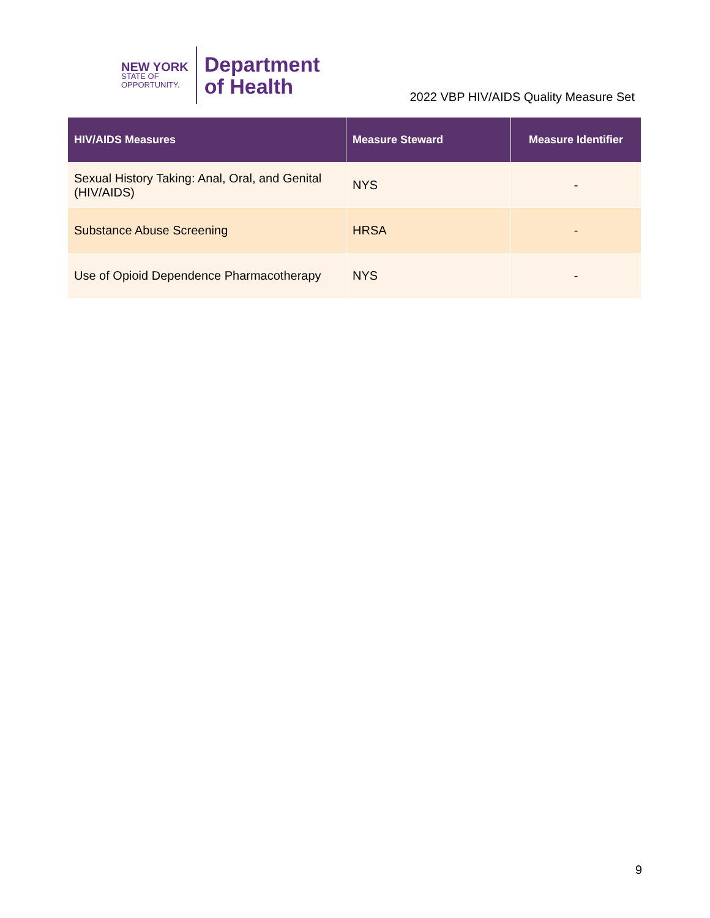NEW YORK
STATE OF
OPPORTUNITY.
Department
of Health
2022 VBP HIV/AIDS Quality Measure Set
| HIV/AIDS Measures | Measure Steward | Measure Identifier |
| --- | --- | --- |
| Sexual History Taking: Anal, Oral, and Genital (HIV/AIDS) | NYS | - |
| Substance Abuse Screening | HRSA | - |
| Use of Opioid Dependence Pharmacotherapy | NYS | - |
9